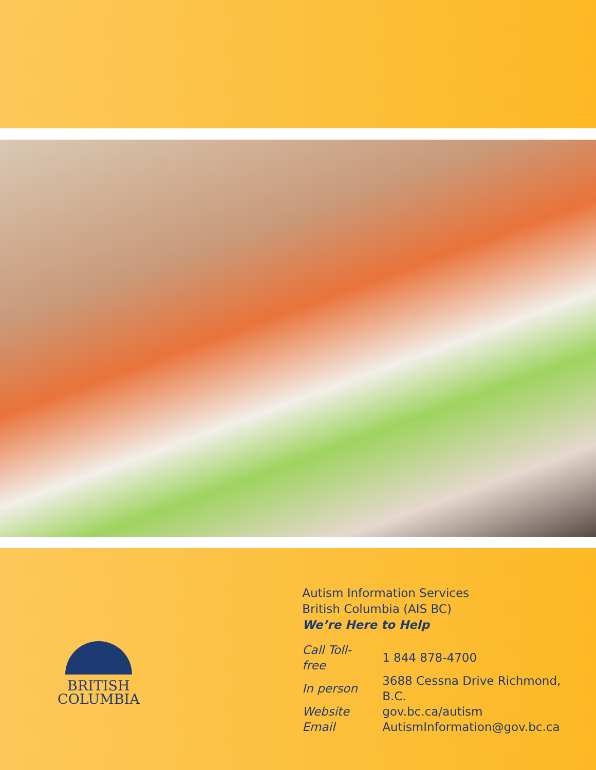BRITISH
COLUMBIA
Autism Information Services
British Columbia (AIS BC)
We’re Here to Help
| Call Toll-free | 1 844 878-4700 |
| In person | 3688 Cessna Drive Richmond, B.C. |
| Website | gov.bc.ca/autism |
| Email | AutismInformation@gov.bc.ca |